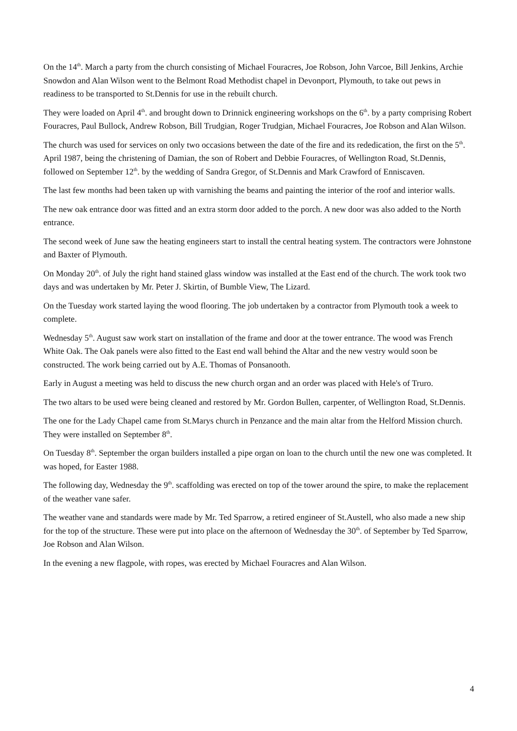On the 14<sup>th</sup>. March a party from the church consisting of Michael Fouracres, Joe Robson, John Varcoe, Bill Jenkins, Archie Snowdon and Alan Wilson went to the Belmont Road Methodist chapel in Devonport, Plymouth, to take out pews in readiness to be transported to St.Dennis for use in the rebuilt church.
They were loaded on April 4<sup>th</sup>. and brought down to Drinnick engineering workshops on the 6<sup>th</sup>. by a party comprising Robert Fouracres, Paul Bullock, Andrew Robson, Bill Trudgian, Roger Trudgian, Michael Fouracres, Joe Robson and Alan Wilson.
The church was used for services on only two occasions between the date of the fire and its rededication, the first on the 5<sup>th</sup>. April 1987, being the christening of Damian, the son of Robert and Debbie Fouracres, of Wellington Road, St.Dennis, followed on September 12<sup>th</sup>. by the wedding of Sandra Gregor, of St.Dennis and Mark Crawford of Enniscaven.
The last few months had been taken up with varnishing the beams and painting the interior of the roof and interior walls.
The new oak entrance door was fitted and an extra storm door added to the porch. A new door was also added to the North entrance.
The second week of June saw the heating engineers start to install the central heating system. The contractors were Johnstone and Baxter of Plymouth.
On Monday 20<sup>th</sup>. of July the right hand stained glass window was installed at the East end of the church. The work took two days and was undertaken by Mr. Peter J. Skirtin, of Bumble View, The Lizard.
On the Tuesday work started laying the wood flooring. The job undertaken by a contractor from Plymouth took a week to complete.
Wednesday 5<sup>th</sup>. August saw work start on installation of the frame and door at the tower entrance. The wood was French White Oak. The Oak panels were also fitted to the East end wall behind the Altar and the new vestry would soon be constructed. The work being carried out by A.E. Thomas of Ponsanooth.
Early in August a meeting was held to discuss the new church organ and an order was placed with Hele's of Truro.
The two altars to be used were being cleaned and restored by Mr. Gordon Bullen, carpenter, of Wellington Road, St.Dennis.
The one for the Lady Chapel came from St.Marys church in Penzance and the main altar from the Helford Mission church. They were installed on September 8<sup>th</sup>.
On Tuesday 8<sup>th</sup>. September the organ builders installed a pipe organ on loan to the church until the new one was completed. It was hoped, for Easter 1988.
The following day, Wednesday the 9<sup>th</sup>. scaffolding was erected on top of the tower around the spire, to make the replacement of the weather vane safer.
The weather vane and standards were made by Mr. Ted Sparrow, a retired engineer of St.Austell, who also made a new ship for the top of the structure. These were put into place on the afternoon of Wednesday the 30<sup>th</sup>. of September by Ted Sparrow, Joe Robson and Alan Wilson.
In the evening a new flagpole, with ropes, was erected by Michael Fouracres and Alan Wilson.
4